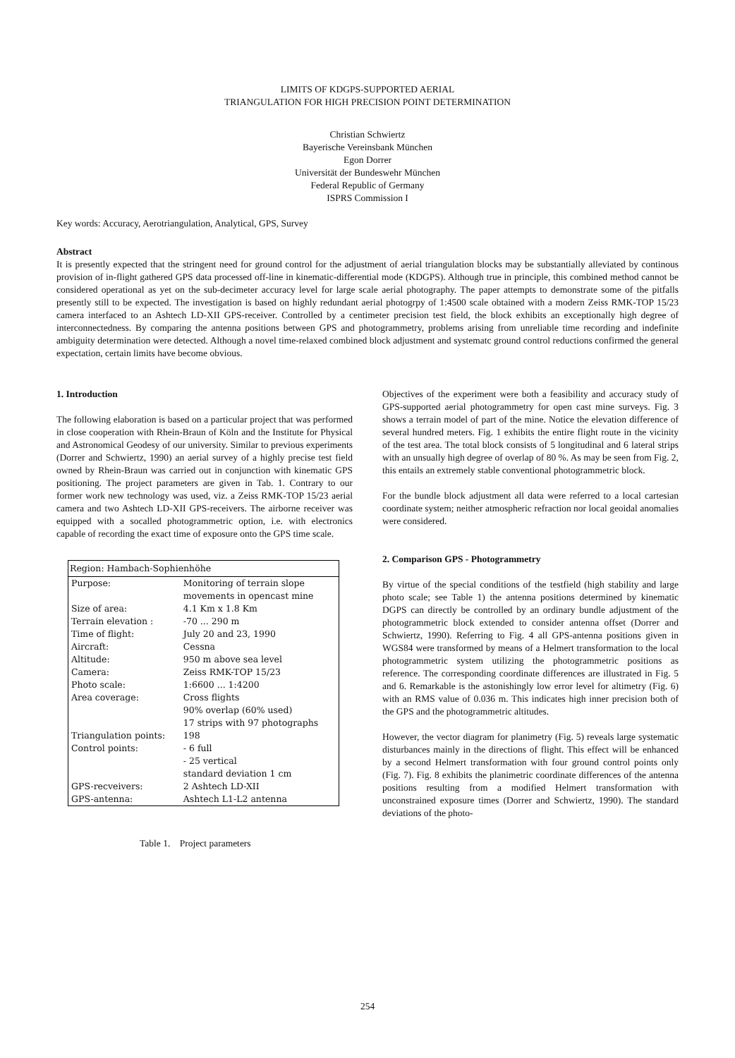LIMITS OF KDGPS-SUPPORTED AERIAL
TRIANGULATION FOR HIGH PRECISION POINT DETERMINATION
Christian Schwiertz
Bayerische Vereinsbank München
Egon Dorrer
Universität der Bundeswehr München
Federal Republic of Germany
ISPRS Commission I
Key words: Accuracy, Aerotriangulation, Analytical, GPS, Survey
Abstract
It is presently expected that the stringent need for ground control for the adjustment of aerial triangulation blocks may be substantially alleviated by continous provision of in-flight gathered GPS data processed off-line in kinematic-differential mode (KDGPS). Although true in principle, this combined method cannot be considered operational as yet on the sub-decimeter accuracy level for large scale aerial photography. The paper attempts to demonstrate some of the pitfalls presently still to be expected. The investigation is based on highly redundant aerial photogrpy of 1:4500 scale obtained with a modern Zeiss RMK-TOP 15/23 camera interfaced to an Ashtech LD-XII GPS-receiver. Controlled by a centimeter precision test field, the block exhibits an exceptionally high degree of interconnectedness. By comparing the antenna positions between GPS and photogrammetry, problems arising from unreliable time recording and indefinite ambiguity determination were detected. Although a novel time-relaxed combined block adjustment and systematc ground control reductions confirmed the general expectation, certain limits have become obvious.
1. Introduction
The following elaboration is based on a particular project that was performed in close cooperation with Rhein-Braun of Köln and the Institute for Physical and Astronomical Geodesy of our university. Similar to previous experiments (Dorrer and Schwiertz, 1990) an aerial survey of a highly precise test field owned by Rhein-Braun was carried out in conjunction with kinematic GPS positioning. The project parameters are given in Tab. 1. Contrary to our former work new technology was used, viz. a Zeiss RMK-TOP 15/23 aerial camera and two Ashtech LD-XII GPS-receivers. The airborne receiver was equipped with a socalled photogrammetric option, i.e. with electronics capable of recording the exact time of exposure onto the GPS time scale.
| Region: Hambach-Sophienhöhe | |
| --- | --- |
| Purpose: | Monitoring of terrain slope movements in opencast mine |
| Size of area: | 4.1 Km x 1.8 Km |
| Terrain elevation : | -70 ... 290 m |
| Time of flight: | July 20 and 23, 1990 |
| Aircraft: | Cessna |
| Altitude: | 950 m above sea level |
| Camera: | Zeiss RMK-TOP 15/23 |
| Photo scale: | 1:6600 ... 1:4200 |
| Area coverage: | Cross flights 90% overlap (60% used) 17 strips with 97 photographs |
| Triangulation points: | 198 |
| Control points: | - 6 full - 25 vertical standard deviation 1 cm |
| GPS-recveivers: | 2 Ashtech LD-XII |
| GPS-antenna: | Ashtech L1-L2 antenna |
Table 1. Project parameters
Objectives of the experiment were both a feasibility and accuracy study of GPS-supported aerial photogrammetry for open cast mine surveys. Fig. 3 shows a terrain model of part of the mine. Notice the elevation difference of several hundred meters. Fig. 1 exhibits the entire flight route in the vicinity of the test area. The total block consists of 5 longitudinal and 6 lateral strips with an unsually high degree of overlap of 80 %. As may be seen from Fig. 2, this entails an extremely stable conventional photogrammetric block.
For the bundle block adjustment all data were referred to a local cartesian coordinate system; neither atmospheric refraction nor local geoidal anomalies were considered.
2. Comparison GPS - Photogrammetry
By virtue of the special conditions of the testfield (high stability and large photo scale; see Table 1) the antenna positions determined by kinematic DGPS can directly be controlled by an ordinary bundle adjustment of the photogrammetric block extended to consider antenna offset (Dorrer and Schwiertz, 1990). Referring to Fig. 4 all GPS-antenna positions given in WGS84 were transformed by means of a Helmert transformation to the local photogrammetric system utilizing the photogrammetric positions as reference. The corresponding coordinate differences are illustrated in Fig. 5 and 6. Remarkable is the astonishingly low error level for altimetry (Fig. 6) with an RMS value of 0.036 m. This indicates high inner precision both of the GPS and the photogrammetric altitudes.
However, the vector diagram for planimetry (Fig. 5) reveals large systematic disturbances mainly in the directions of flight. This effect will be enhanced by a second Helmert transformation with four ground control points only (Fig. 7). Fig. 8 exhibits the planimetric coordinate differences of the antenna positions resulting from a modified Helmert transformation with unconstrained exposure times (Dorrer and Schwiertz, 1990). The standard deviations of the photo-
254